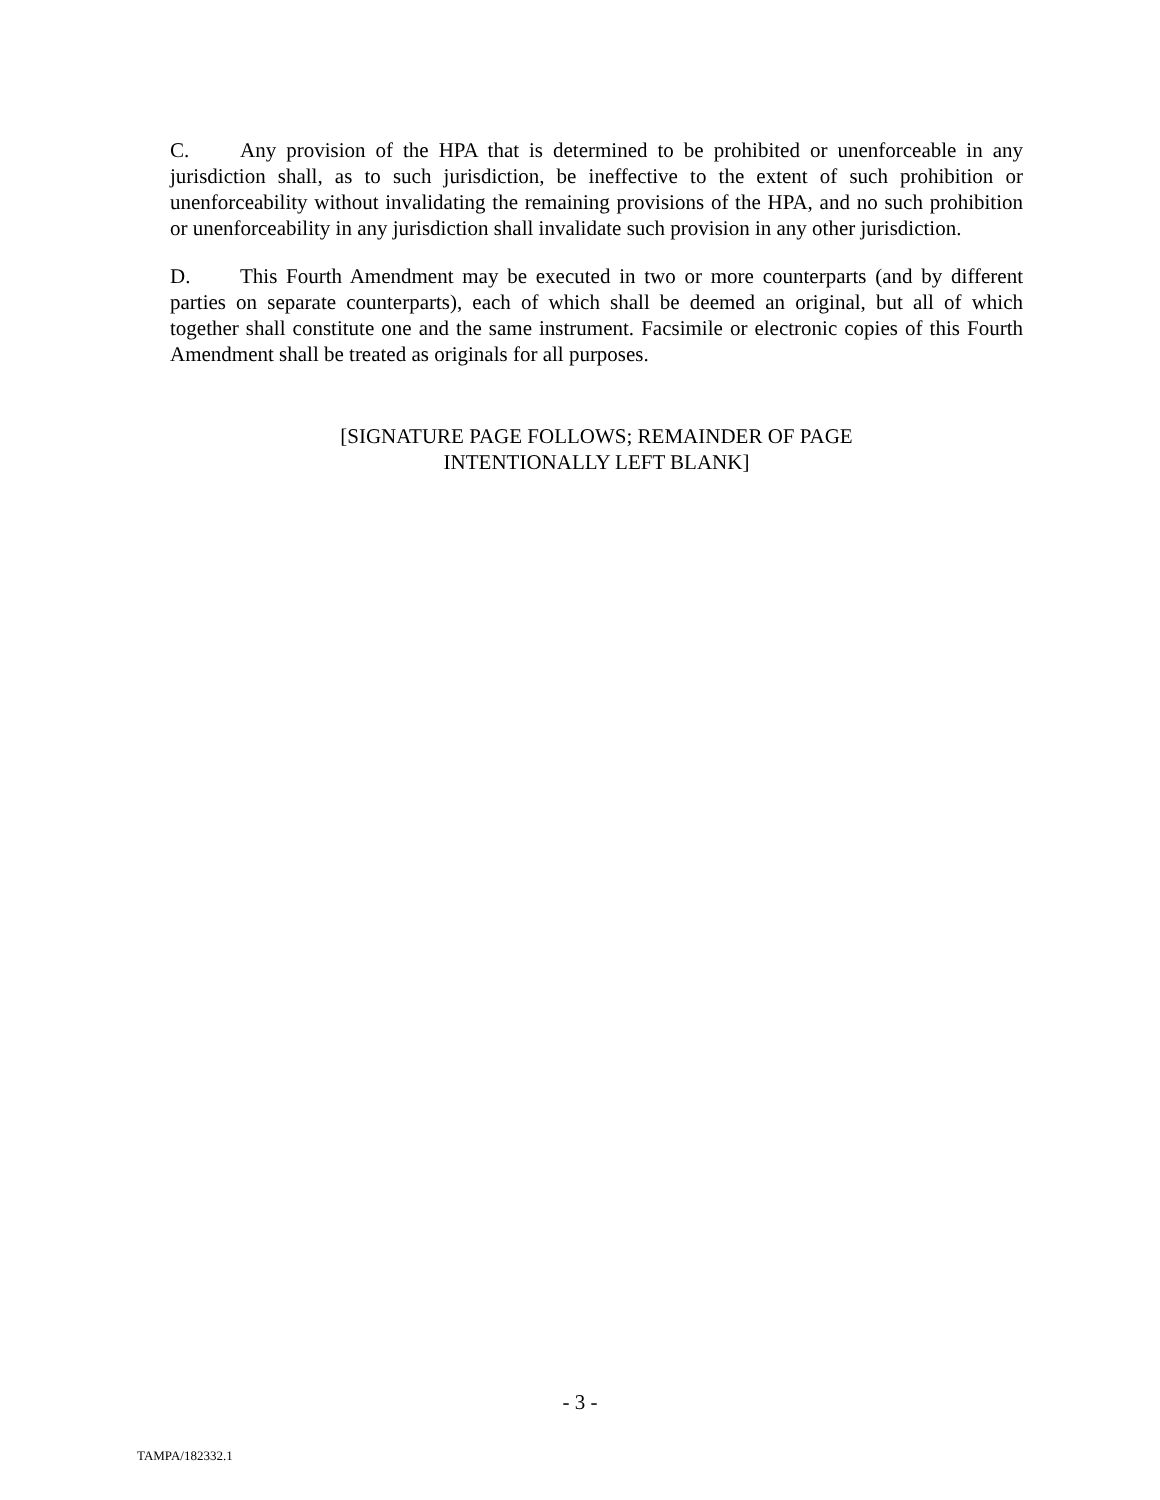C. Any provision of the HPA that is determined to be prohibited or unenforceable in any jurisdiction shall, as to such jurisdiction, be ineffective to the extent of such prohibition or unenforceability without invalidating the remaining provisions of the HPA, and no such prohibition or unenforceability in any jurisdiction shall invalidate such provision in any other jurisdiction.
D. This Fourth Amendment may be executed in two or more counterparts (and by different parties on separate counterparts), each of which shall be deemed an original, but all of which together shall constitute one and the same instrument. Facsimile or electronic copies of this Fourth Amendment shall be treated as originals for all purposes.
[SIGNATURE PAGE FOLLOWS; REMAINDER OF PAGE
INTENTIONALLY LEFT BLANK]
- 3 -
TAMPA/182332.1